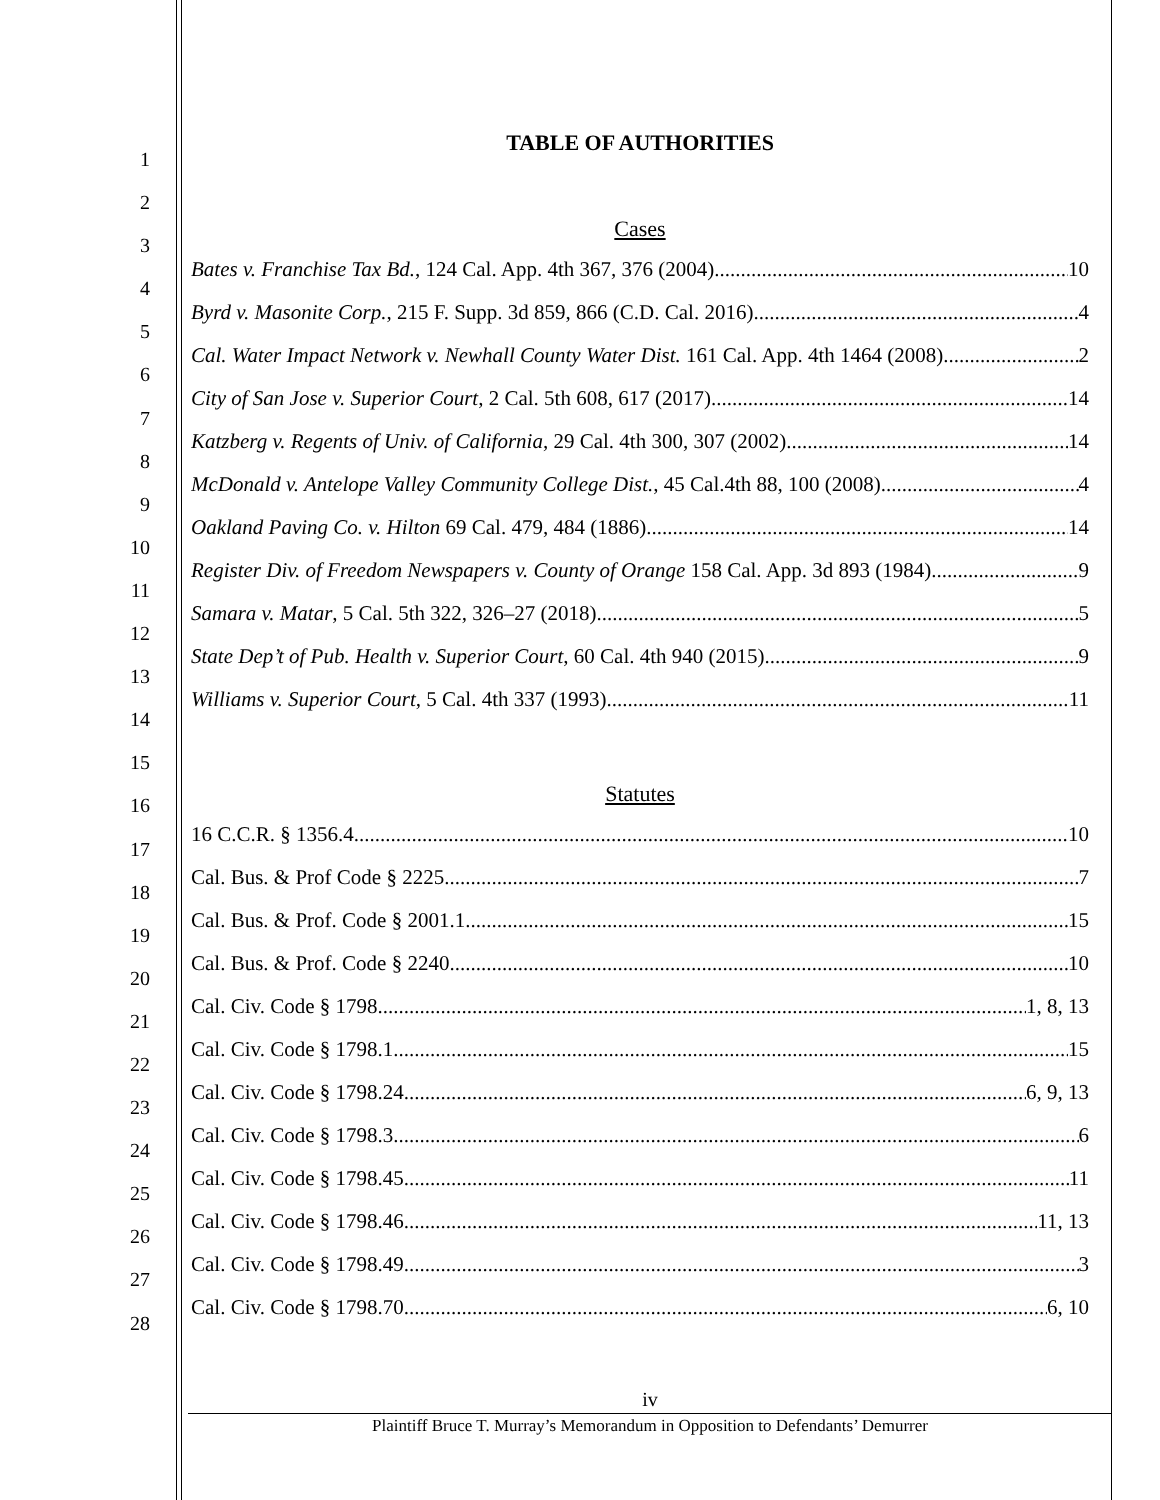1
2
3
4
5
6
7
8
9
10
11
12
13
14
15
16
17
18
19
20
21
22
23
24
25
26
27
28
TABLE OF AUTHORITIES
Cases
Bates v. Franchise Tax Bd., 124 Cal. App. 4th 367, 376 (2004) 10
Byrd v. Masonite Corp., 215 F. Supp. 3d 859, 866 (C.D. Cal. 2016) 4
Cal. Water Impact Network v. Newhall County Water Dist. 161 Cal. App. 4th 1464 (2008) 2
City of San Jose v. Superior Court, 2 Cal. 5th 608, 617 (2017) 14
Katzberg v. Regents of Univ. of California, 29 Cal. 4th 300, 307 (2002) 14
McDonald v. Antelope Valley Community College Dist., 45 Cal.4th 88, 100 (2008) 4
Oakland Paving Co. v. Hilton 69 Cal. 479, 484 (1886) 14
Register Div. of Freedom Newspapers v. County of Orange 158 Cal. App. 3d 893 (1984) 9
Samara v. Matar, 5 Cal. 5th 322, 326–27 (2018) 5
State Dep’t of Pub. Health v. Superior Court, 60 Cal. 4th 940 (2015) 9
Williams v. Superior Court, 5 Cal. 4th 337 (1993) 11
Statutes
16 C.C.R. § 1356.4 10
Cal. Bus. & Prof Code § 2225 7
Cal. Bus. & Prof. Code § 2001.1 15
Cal. Bus. & Prof. Code § 2240 10
Cal. Civ. Code § 1798 1, 8, 13
Cal. Civ. Code § 1798.1 15
Cal. Civ. Code § 1798.24 6, 9, 13
Cal. Civ. Code § 1798.3 6
Cal. Civ. Code § 1798.45 11
Cal. Civ. Code § 1798.46 11, 13
Cal. Civ. Code § 1798.49 3
Cal. Civ. Code § 1798.70 6, 10
iv
Plaintiff Bruce T. Murray’s Memorandum in Opposition to Defendants’ Demurrer